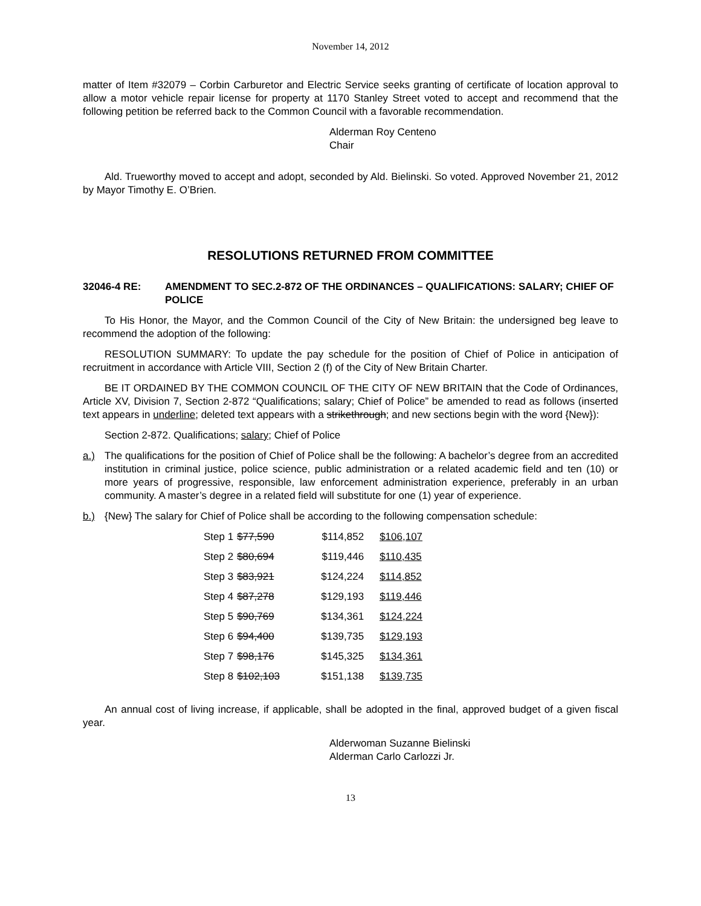November 14, 2012
matter of Item #32079 – Corbin Carburetor and Electric Service seeks granting of certificate of location approval to allow a motor vehicle repair license for property at 1170 Stanley Street voted to accept and recommend that the following petition be referred back to the Common Council with a favorable recommendation.
Alderman Roy Centeno
Chair
Ald. Trueworthy moved to accept and adopt, seconded by Ald. Bielinski. So voted. Approved November 21, 2012 by Mayor Timothy E. O’Brien.
RESOLUTIONS RETURNED FROM COMMITTEE
32046-4 RE: AMENDMENT TO SEC.2-872 OF THE ORDINANCES – QUALIFICATIONS: SALARY; CHIEF OF POLICE
To His Honor, the Mayor, and the Common Council of the City of New Britain: the undersigned beg leave to recommend the adoption of the following:
RESOLUTION SUMMARY: To update the pay schedule for the position of Chief of Police in anticipation of recruitment in accordance with Article VIII, Section 2 (f) of the City of New Britain Charter.
BE IT ORDAINED BY THE COMMON COUNCIL OF THE CITY OF NEW BRITAIN that the Code of Ordinances, Article XV, Division 7, Section 2-872 “Qualifications; salary; Chief of Police” be amended to read as follows (inserted text appears in underline; deleted text appears with a strikethrough; and new sections begin with the word {New}):
Section 2-872. Qualifications; salary; Chief of Police
a.) The qualifications for the position of Chief of Police shall be the following: A bachelor’s degree from an accredited institution in criminal justice, police science, public administration or a related academic field and ten (10) or more years of progressive, responsible, law enforcement administration experience, preferably in an urban community. A master’s degree in a related field will substitute for one (1) year of experience.
b.) {New} The salary for Chief of Police shall be according to the following compensation schedule:
| Step 1 | $77,590 $114,852 | $106,107 |
| Step 2 | $80,694 $119,446 | $110,435 |
| Step 3 | $83,921 $124,224 | $114,852 |
| Step 4 | $87,278 $129,193 | $119,446 |
| Step 5 | $90,769 $134,361 | $124,224 |
| Step 6 | $94,400 $139,735 | $129,193 |
| Step 7 | $98,176 $145,325 | $134,361 |
| Step 8 | $102,103 $151,138 | $139,735 |
An annual cost of living increase, if applicable, shall be adopted in the final, approved budget of a given fiscal year.
Alderwoman Suzanne Bielinski
Alderman Carlo Carlozzi Jr.
13